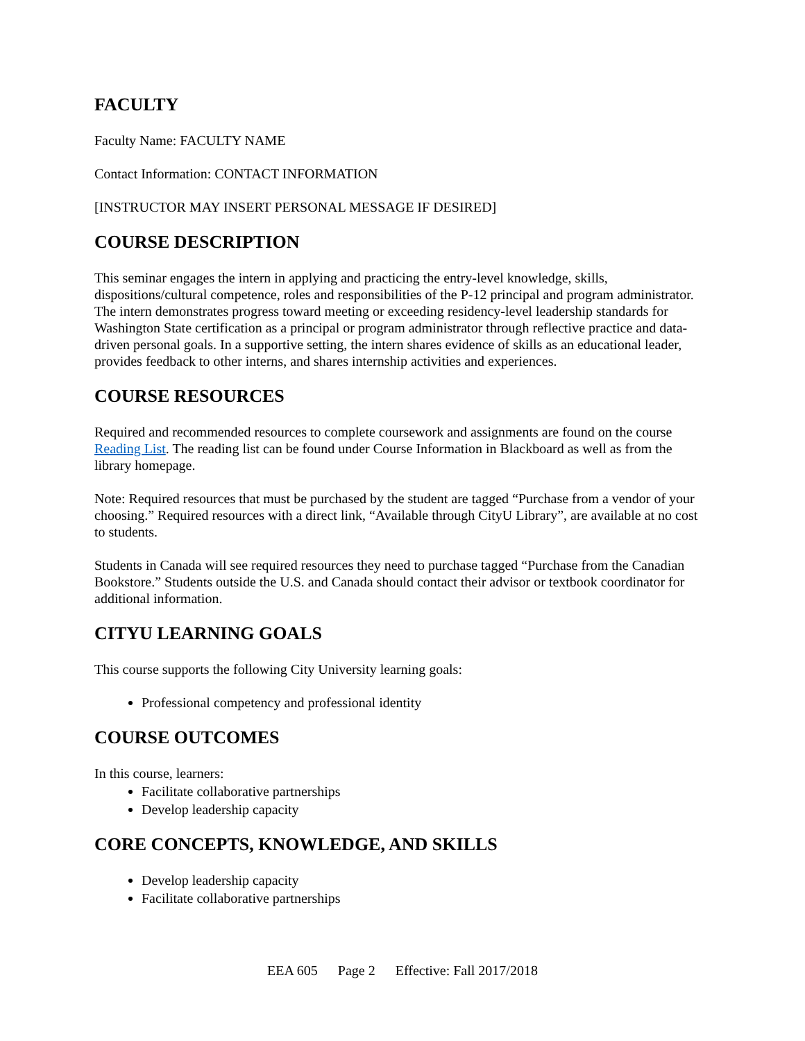FACULTY
Faculty Name: FACULTY NAME
Contact Information: CONTACT INFORMATION
[INSTRUCTOR MAY INSERT PERSONAL MESSAGE IF DESIRED]
COURSE DESCRIPTION
This seminar engages the intern in applying and practicing the entry-level knowledge, skills, dispositions/cultural competence, roles and responsibilities of the P-12 principal and program administrator. The intern demonstrates progress toward meeting or exceeding residency-level leadership standards for Washington State certification as a principal or program administrator through reflective practice and data-driven personal goals. In a supportive setting, the intern shares evidence of skills as an educational leader, provides feedback to other interns, and shares internship activities and experiences.
COURSE RESOURCES
Required and recommended resources to complete coursework and assignments are found on the course Reading List. The reading list can be found under Course Information in Blackboard as well as from the library homepage.
Note: Required resources that must be purchased by the student are tagged “Purchase from a vendor of your choosing.” Required resources with a direct link, “Available through CityU Library”, are available at no cost to students.
Students in Canada will see required resources they need to purchase tagged “Purchase from the Canadian Bookstore.” Students outside the U.S. and Canada should contact their advisor or textbook coordinator for additional information.
CITYU LEARNING GOALS
This course supports the following City University learning goals:
Professional competency and professional identity
COURSE OUTCOMES
In this course, learners:
Facilitate collaborative partnerships
Develop leadership capacity
CORE CONCEPTS, KNOWLEDGE, AND SKILLS
Develop leadership capacity
Facilitate collaborative partnerships
EEA 605 Page 2 Effective: Fall 2017/2018